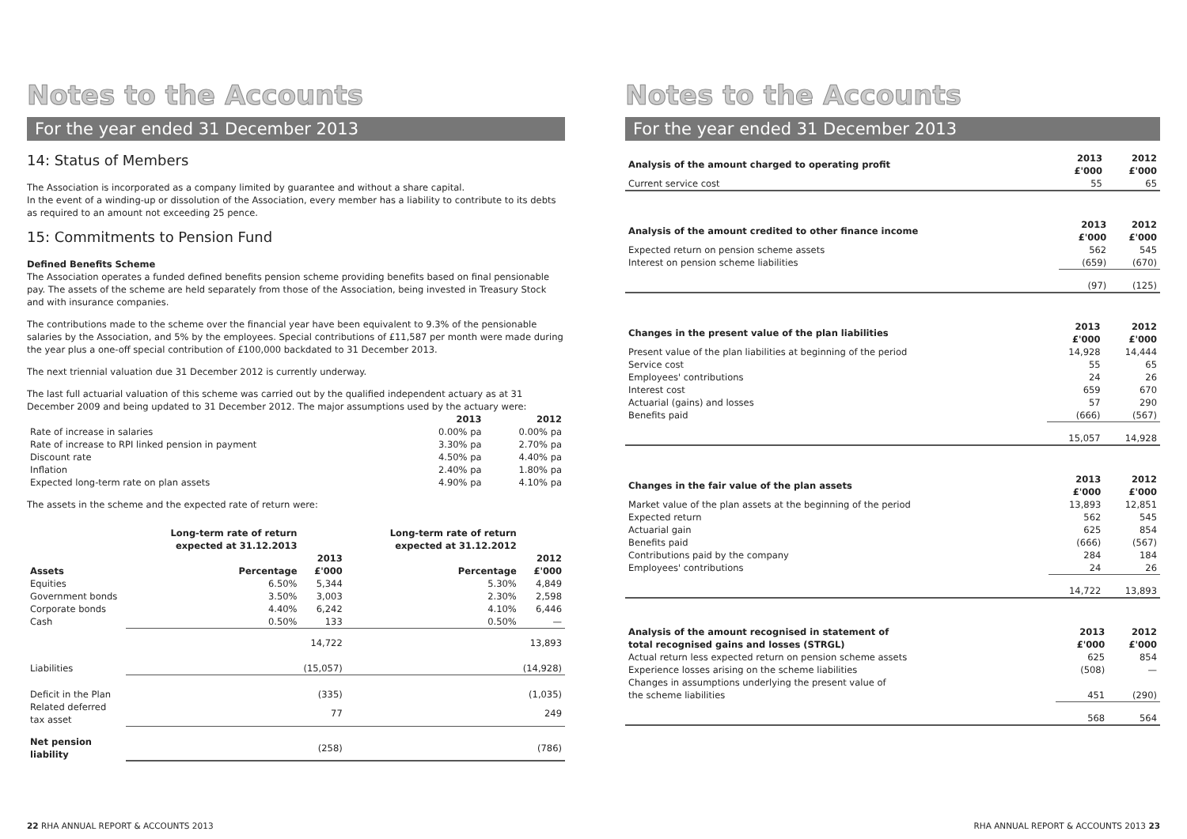Notes to the Accounts
For the year ended 31 December 2013
14: Status of Members
The Association is incorporated as a company limited by guarantee and without a share capital.
In the event of a winding-up or dissolution of the Association, every member has a liability to contribute to its debts as required to an amount not exceeding 25 pence.
15: Commitments to Pension Fund
Defined Benefits Scheme
The Association operates a funded defined benefits pension scheme providing benefits based on final pensionable pay. The assets of the scheme are held separately from those of the Association, being invested in Treasury Stock and with insurance companies.
The contributions made to the scheme over the financial year have been equivalent to 9.3% of the pensionable salaries by the Association, and 5% by the employees. Special contributions of £11,587 per month were made during the year plus a one-off special contribution of £100,000 backdated to 31 December 2013.
The next triennial valuation due 31 December 2012 is currently underway.
The last full actuarial valuation of this scheme was carried out by the qualified independent actuary as at 31 December 2009 and being updated to 31 December 2012. The major assumptions used by the actuary were:
| | 2013 | 2012 |
| Rate of increase in salaries | 0.00% pa | 0.00% pa |
| Rate of increase to RPI linked pension in payment | 3.30% pa | 2.70% pa |
| Discount rate | 4.50% pa | 4.40% pa |
| Inflation | 2.40% pa | 1.80% pa |
| Expected long-term rate on plan assets | 4.90% pa | 4.10% pa |
The assets in the scheme and the expected rate of return were:
| | Long-term rate of return expected at 31.12.2013 | | Long-term rate of return expected at 31.12.2012 | |
| | | 2013 | | 2012 |
| Assets | Percentage | £'000 | Percentage | £'000 |
| Equities | 6.50% | 5,344 | 5.30% | 4,849 |
| Government bonds | 3.50% | 3,003 | 2.30% | 2,598 |
| Corporate bonds | 4.40% | 6,242 | 4.10% | 6,446 |
| Cash | 0.50% | 133 | 0.50% | — |
| | | 14,722 | | 13,893 |
| Liabilities | | (15,057) | | (14,928) |
| Deficit in the Plan | | (335) | | (1,035) |
| Related deferred tax asset | | 77 | | 249 |
| Net pension liability | | (258) | | (786) |
22 RHA ANNUAL REPORT & ACCOUNTS 2013
Notes to the Accounts
For the year ended 31 December 2013
| Analysis of the amount charged to operating profit | 2013 £'000 | 2012 £'000 |
| --- | --- | --- |
| Current service cost | 55 | 65 |
| Analysis of the amount credited to other finance income | 2013 £'000 | 2012 £'000 |
| --- | --- | --- |
| Expected return on pension scheme assets | 562 | 545 |
| Interest on pension scheme liabilities | (659) | (670) |
| | (97) | (125) |
| Changes in the present value of the plan liabilities | 2013 £'000 | 2012 £'000 |
| --- | --- | --- |
| Present value of the plan liabilities at beginning of the period | 14,928 | 14,444 |
| Service cost | 55 | 65 |
| Employees' contributions | 24 | 26 |
| Interest cost | 659 | 670 |
| Actuarial (gains) and losses | 57 | 290 |
| Benefits paid | (666) | (567) |
| | 15,057 | 14,928 |
| Changes in the fair value of the plan assets | 2013 £'000 | 2012 £'000 |
| --- | --- | --- |
| Market value of the plan assets at the beginning of the period | 13,893 | 12,851 |
| Expected return | 562 | 545 |
| Actuarial gain | 625 | 854 |
| Benefits paid | (666) | (567) |
| Contributions paid by the company | 284 | 184 |
| Employees' contributions | 24 | 26 |
| | 14,722 | 13,893 |
| Analysis of the amount recognised in statement of total recognised gains and losses (STRGL) | 2013 £'000 | 2012 £'000 |
| --- | --- | --- |
| Actual return less expected return on pension scheme assets | 625 | 854 |
| Experience losses arising on the scheme liabilities | (508) | — |
| Changes in assumptions underlying the present value of the scheme liabilities | 451 | (290) |
| | 568 | 564 |
RHA ANNUAL REPORT & ACCOUNTS 2013 23